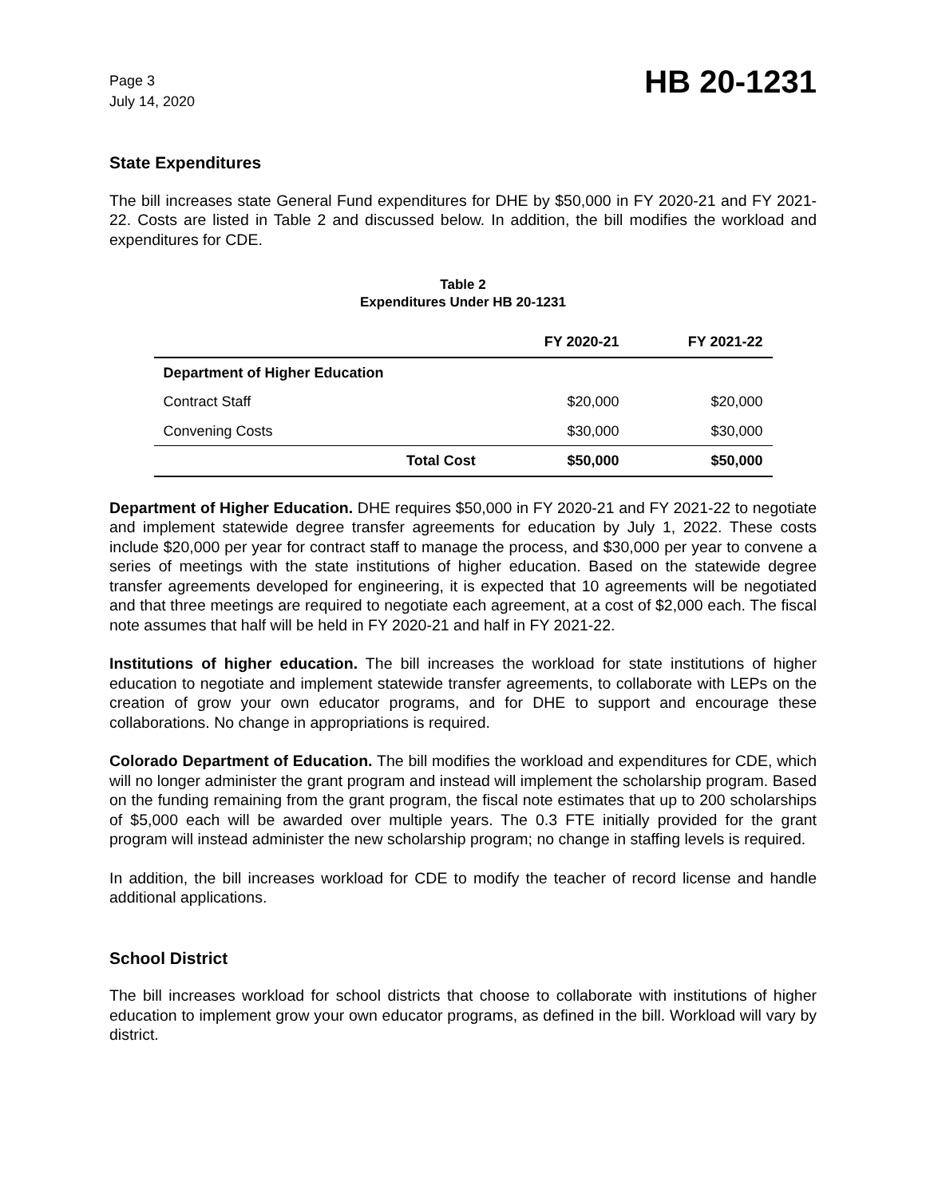Page 3
July 14, 2020
HB 20-1231
State Expenditures
The bill increases state General Fund expenditures for DHE by $50,000 in FY 2020-21 and FY 2021-22. Costs are listed in Table 2 and discussed below. In addition, the bill modifies the workload and expenditures for CDE.
Table 2
Expenditures Under HB 20-1231
| | | FY 2020-21 | FY 2021-22 |
| --- | --- | --- | --- |
| Department of Higher Education | | | |
| Contract Staff | | $20,000 | $20,000 |
| Convening Costs | | $30,000 | $30,000 |
| | Total Cost | $50,000 | $50,000 |
Department of Higher Education. DHE requires $50,000 in FY 2020-21 and FY 2021-22 to negotiate and implement statewide degree transfer agreements for education by July 1, 2022. These costs include $20,000 per year for contract staff to manage the process, and $30,000 per year to convene a series of meetings with the state institutions of higher education. Based on the statewide degree transfer agreements developed for engineering, it is expected that 10 agreements will be negotiated and that three meetings are required to negotiate each agreement, at a cost of $2,000 each. The fiscal note assumes that half will be held in FY 2020-21 and half in FY 2021-22.
Institutions of higher education. The bill increases the workload for state institutions of higher education to negotiate and implement statewide transfer agreements, to collaborate with LEPs on the creation of grow your own educator programs, and for DHE to support and encourage these collaborations. No change in appropriations is required.
Colorado Department of Education. The bill modifies the workload and expenditures for CDE, which will no longer administer the grant program and instead will implement the scholarship program. Based on the funding remaining from the grant program, the fiscal note estimates that up to 200 scholarships of $5,000 each will be awarded over multiple years. The 0.3 FTE initially provided for the grant program will instead administer the new scholarship program; no change in staffing levels is required.
In addition, the bill increases workload for CDE to modify the teacher of record license and handle additional applications.
School District
The bill increases workload for school districts that choose to collaborate with institutions of higher education to implement grow your own educator programs, as defined in the bill. Workload will vary by district.